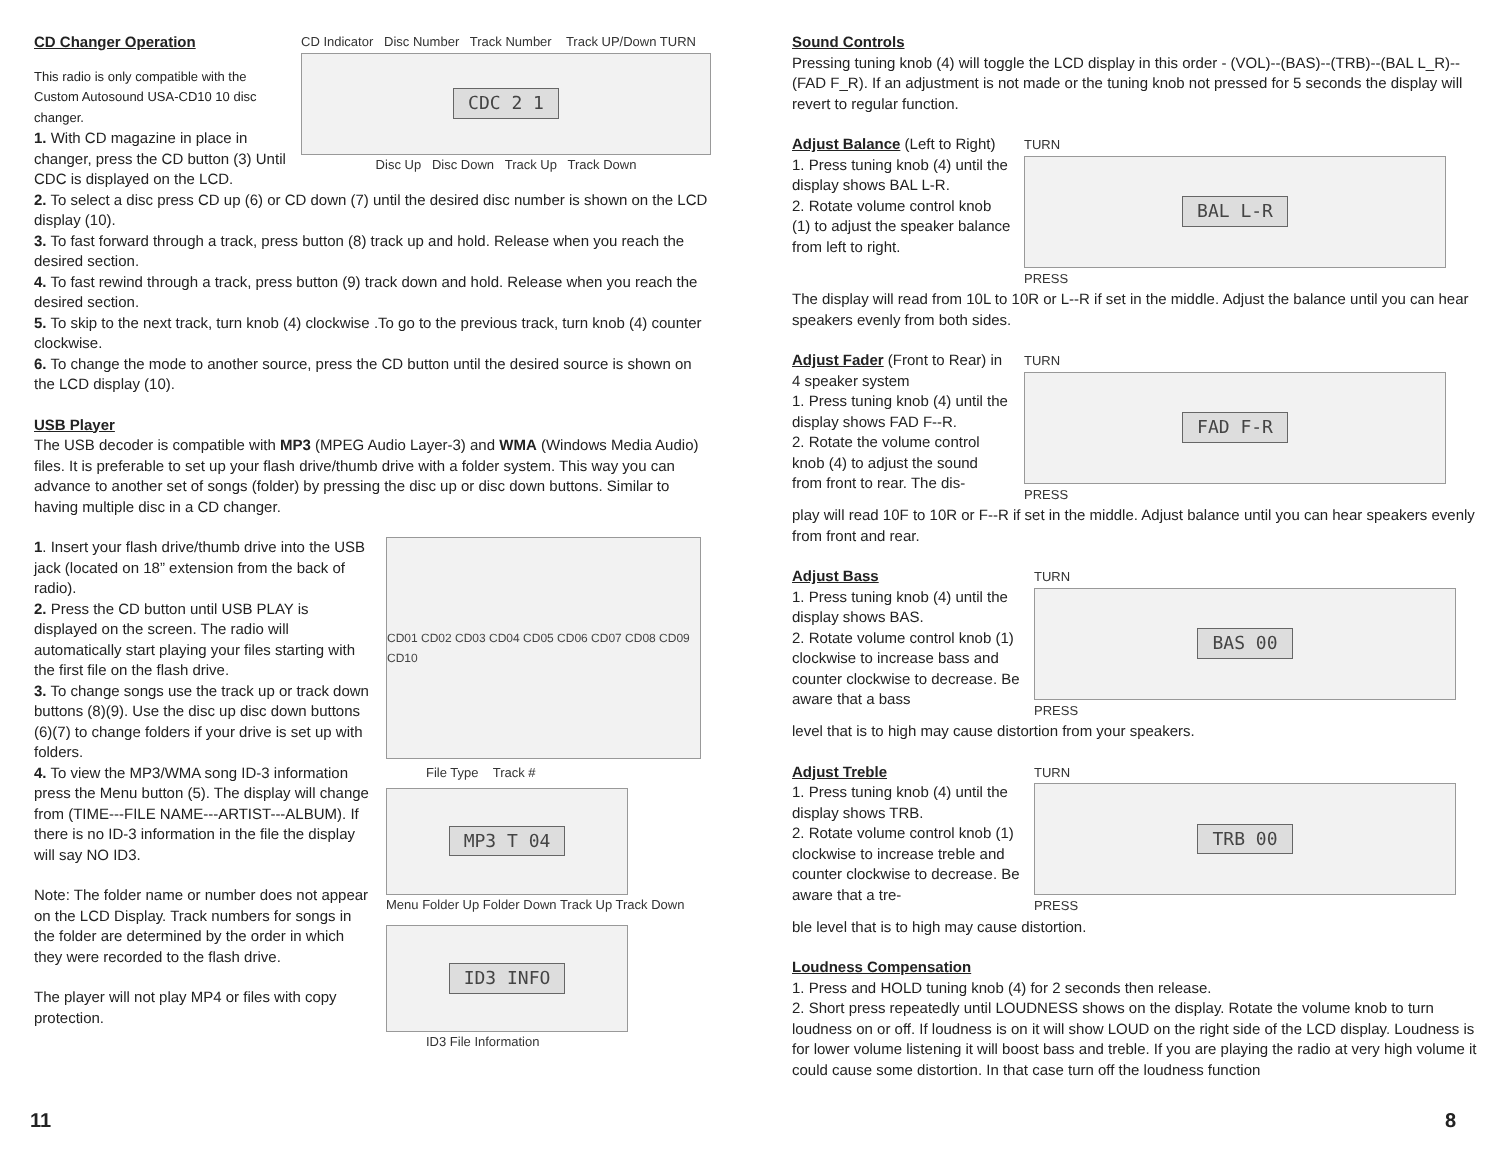CD Changer Operation
This radio is only compatible with the Custom Autosound USA-CD10 10 disc changer.
1. With CD magazine in place in changer, press the CD button (3) Until CDC is displayed on the LCD.
CD Indicator Disc Number Track Number Track UP/Down TURN
CDC 2 1
Disc Up Disc Down Track Up Track Down
2. To select a disc press CD up (6) or CD down (7) until the desired disc number is shown on the LCD display (10).
3. To fast forward through a track, press button (8) track up and hold. Release when you reach the desired section.
4. To fast rewind through a track, press button (9) track down and hold. Release when you reach the desired section.
5. To skip to the next track, turn knob (4) clockwise .To go to the previous track, turn knob (4) counter clockwise.
6. To change the mode to another source, press the CD button until the desired source is shown on the LCD display (10).
USB Player
The USB decoder is compatible with MP3 (MPEG Audio Layer-3) and WMA (Windows Media Audio) files. It is preferable to set up your flash drive/thumb drive with a folder system. This way you can advance to another set of songs (folder) by pressing the disc up or disc down buttons. Similar to having multiple disc in a CD changer.
1. Insert your flash drive/thumb drive into the USB jack (located on 18” extension from the back of radio).
2. Press the CD button until USB PLAY is displayed on the screen. The radio will automatically start playing your files starting with the first file on the flash drive.
3. To change songs use the track up or track down buttons (8)(9). Use the disc up disc down buttons (6)(7) to change folders if your drive is set up with folders.
4. To view the MP3/WMA song ID-3 information press the Menu button (5). The display will change from (TIME---FILE NAME---ARTIST---ALBUM). If there is no ID-3 information in the file the display will say NO ID3.
Note: The folder name or number does not appear on the LCD Display. Track numbers for songs in the folder are determined by the order in which they were recorded to the flash drive.
The player will not play MP4 or files with copy protection.
CD01 CD02 CD03 CD04 CD05 CD06 CD07 CD08 CD09 CD10
File Type Track #
MP3 T 04
Menu Folder Up Folder Down Track Up Track Down
ID3 INFO
ID3 File Information
Sound Controls
Pressing tuning knob (4) will toggle the LCD display in this order - (VOL)--(BAS)--(TRB)--(BAL L_R)--(FAD F_R). If an adjustment is not made or the tuning knob not pressed for 5 seconds the display will revert to regular function.
Adjust Balance
(Left to Right)
1. Press tuning knob (4) until the display shows BAL L-R.
2. Rotate volume control knob (1) to adjust the speaker balance from left to right.
TURN
BAL L-R
PRESS
The display will read from 10L to 10R or L--R if set in the middle. Adjust the balance until you can hear speakers evenly from both sides.
Adjust Fader
(Front to Rear) in 4 speaker system
1. Press tuning knob (4) until the display shows FAD F--R.
2. Rotate the volume control knob (4) to adjust the sound from front to rear. The dis-
TURN
FAD F-R
PRESS
play will read 10F to 10R or F--R if set in the middle. Adjust balance until you can hear speakers evenly from front and rear.
Adjust Bass
1. Press tuning knob (4) until the display shows BAS.
2. Rotate volume control knob (1) clockwise to increase bass and counter clockwise to decrease. Be aware that a bass
TURN
BAS 00
PRESS
level that is to high may cause distortion from your speakers.
Adjust Treble
1. Press tuning knob (4) until the display shows TRB.
2. Rotate volume control knob (1) clockwise to increase treble and counter clockwise to decrease. Be aware that a tre-
TURN
TRB 00
PRESS
ble level that is to high may cause distortion.
Loudness Compensation
1. Press and HOLD tuning knob (4) for 2 seconds then release.
2. Short press repeatedly until LOUDNESS shows on the display. Rotate the volume knob to turn loudness on or off. If loudness is on it will show LOUD on the right side of the LCD display. Loudness is for lower volume listening it will boost bass and treble. If you are playing the radio at very high volume it could cause some distortion. In that case turn off the loudness function
11 8